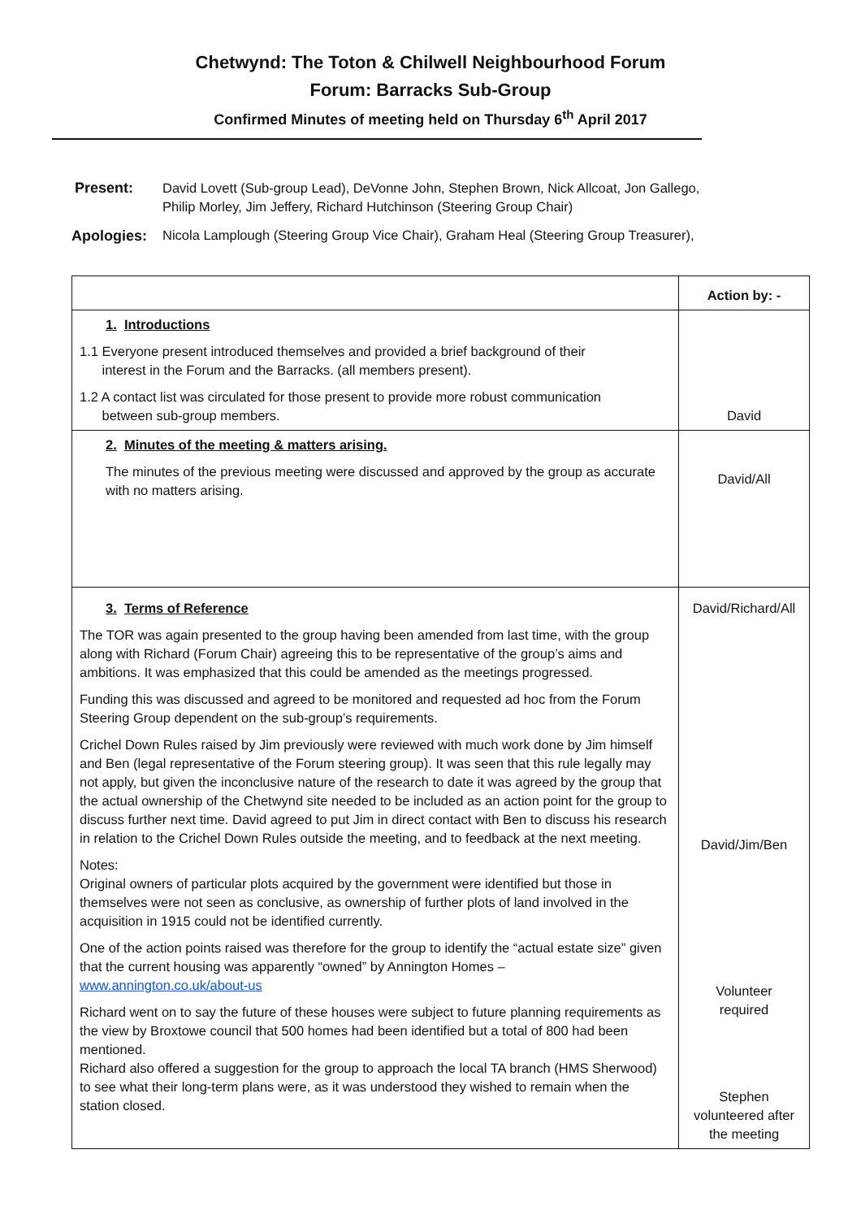Chetwynd: The Toton & Chilwell Neighbourhood Forum
Forum: Barracks Sub-Group
Confirmed Minutes of meeting held on Thursday 6<sup>th</sup> April 2017
Present: David Lovett (Sub-group Lead), DeVonne John, Stephen Brown, Nick Allcoat, Jon Gallego,
Philip Morley, Jim Jeffery, Richard Hutchinson (Steering Group Chair)
Apologies: Nicola Lamplough (Steering Group Vice Chair), Graham Heal (Steering Group Treasurer),
| | Action by: - |
| 1. Introductions 1.1 Everyone present introduced themselves and provided a brief background of their interest in the Forum and the Barracks. (all members present). 1.2 A contact list was circulated for those present to provide more robust communication between sub-group members. | David |
| 2. Minutes of the meeting & matters arising. The minutes of the previous meeting were discussed and approved by the group as accurate with no matters arising. | David/All |
| 3. Terms of Reference The TOR was again presented to the group having been amended from last time, with the group along with Richard (Forum Chair) agreeing this to be representative of the group’s aims and ambitions. It was emphasized that this could be amended as the meetings progressed. Funding this was discussed and agreed to be monitored and requested ad hoc from the Forum Steering Group dependent on the sub-group’s requirements. Crichel Down Rules raised by Jim previously were reviewed with much work done by Jim himself and Ben (legal representative of the Forum steering group). It was seen that this rule legally may not apply, but given the inconclusive nature of the research to date it was agreed by the group that the actual ownership of the Chetwynd site needed to be included as an action point for the group to discuss further next time. David agreed to put Jim in direct contact with Ben to discuss his research in relation to the Crichel Down Rules outside the meeting, and to feedback at the next meeting. Notes: Original owners of particular plots acquired by the government were identified but those in themselves were not seen as conclusive, as ownership of further plots of land involved in the acquisition in 1915 could not be identified currently. One of the action points raised was therefore for the group to identify the “actual estate size” given that the current housing was apparently “owned” by Annington Homes – www.annington.co.uk/about-us Richard went on to say the future of these houses were subject to future planning requirements as the view by Broxtowe council that 500 homes had been identified but a total of 800 had been mentioned. Richard also offered a suggestion for the group to approach the local TA branch (HMS Sherwood) to see what their long-term plans were, as it was understood they wished to remain when the station closed. | David/Richard/All David/Jim/Ben Volunteer required Stephen volunteered after the meeting |